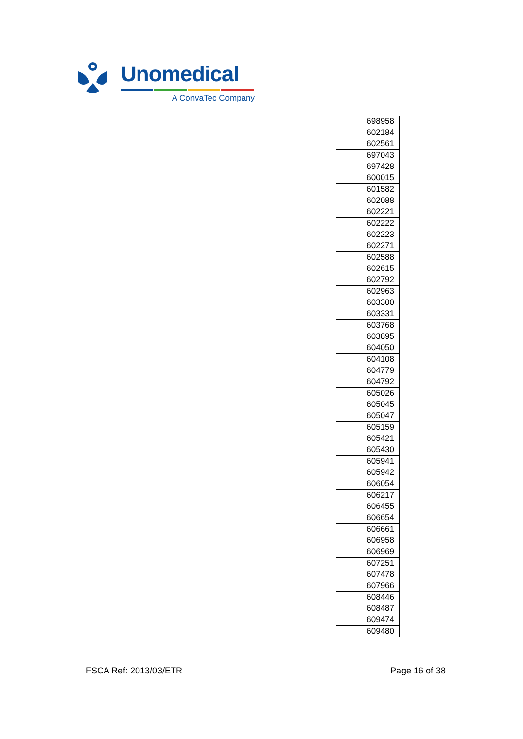Unomedical
A ConvaTec Company
| | | 698958 |
| | | 602184 |
| | | 602561 |
| | | 697043 |
| | | 697428 |
| | | 600015 |
| | | 601582 |
| | | 602088 |
| | | 602221 |
| | | 602222 |
| | | 602223 |
| | | 602271 |
| | | 602588 |
| | | 602615 |
| | | 602792 |
| | | 602963 |
| | | 603300 |
| | | 603331 |
| | | 603768 |
| | | 603895 |
| | | 604050 |
| | | 604108 |
| | | 604779 |
| | | 604792 |
| | | 605026 |
| | | 605045 |
| | | 605047 |
| | | 605159 |
| | | 605421 |
| | | 605430 |
| | | 605941 |
| | | 605942 |
| | | 606054 |
| | | 606217 |
| | | 606455 |
| | | 606654 |
| | | 606661 |
| | | 606958 |
| | | 606969 |
| | | 607251 |
| | | 607478 |
| | | 607966 |
| | | 608446 |
| | | 608487 |
| | | 609474 |
| | | 609480 |
FSCA Ref: 2013/03/ETR Page 16 of 38